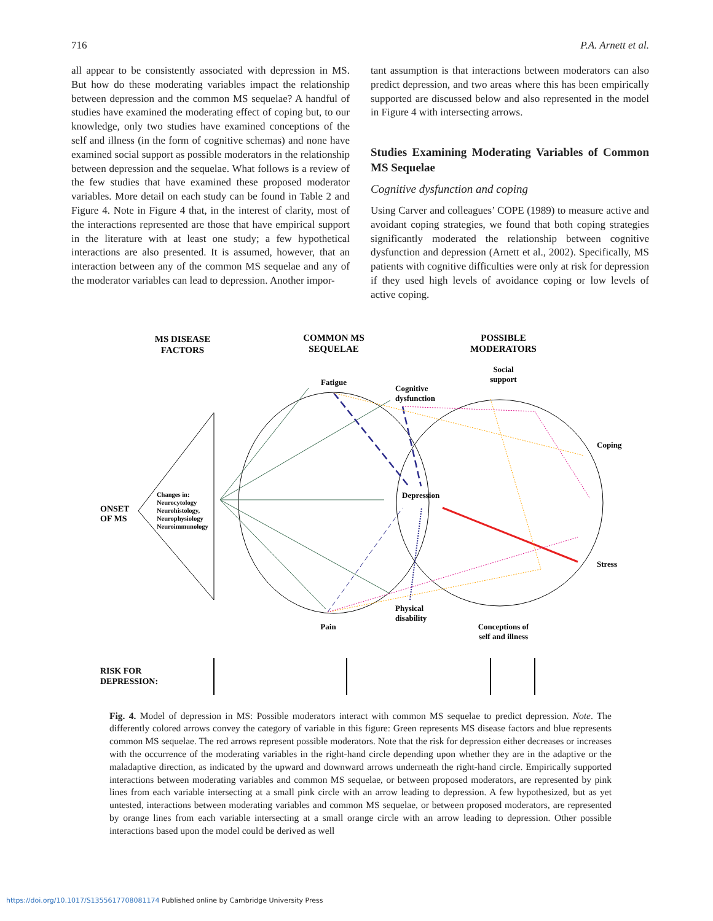716 P.A. Arnett et al.
all appear to be consistently associated with depression in MS. But how do these moderating variables impact the relationship between depression and the common MS sequelae? A handful of studies have examined the moderating effect of coping but, to our knowledge, only two studies have examined conceptions of the self and illness (in the form of cognitive schemas) and none have examined social support as possible moderators in the relationship between depression and the sequelae. What follows is a review of the few studies that have examined these proposed moderator variables. More detail on each study can be found in Table 2 and Figure 4. Note in Figure 4 that, in the interest of clarity, most of the interactions represented are those that have empirical support in the literature with at least one study; a few hypothetical interactions are also presented. It is assumed, however, that an interaction between any of the common MS sequelae and any of the moderator variables can lead to depression. Another impor-
tant assumption is that interactions between moderators can also predict depression, and two areas where this has been empirically supported are discussed below and also represented in the model in Figure 4 with intersecting arrows.
Studies Examining Moderating Variables of Common MS Sequelae
Cognitive dysfunction and coping
Using Carver and colleagues’ COPE (1989) to measure active and avoidant coping strategies, we found that both coping strategies significantly moderated the relationship between cognitive dysfunction and depression (Arnett et al., 2002). Specifically, MS patients with cognitive difficulties were only at risk for depression if they used high levels of avoidance coping or low levels of active coping.
MS DISEASE
FACTORS
COMMON MS
SEQUELAE
POSSIBLE
MODERATORS
Changes in:
Neurocytology
Neurohistology,
Neurophysiology
Neuroimmunology
ONSET
OF MS
Fatigue
Cognitive
dysfunction
Depression
Pain
Physical
disability
Social
support
Coping
Stress
Conceptions of
self and illness
RISK FOR
DEPRESSION:
Fig. 4. Model of depression in MS: Possible moderators interact with common MS sequelae to predict depression. Note. The differently colored arrows convey the category of variable in this figure: Green represents MS disease factors and blue represents common MS sequelae. The red arrows represent possible moderators. Note that the risk for depression either decreases or increases with the occurrence of the moderating variables in the right-hand circle depending upon whether they are in the adaptive or the maladaptive direction, as indicated by the upward and downward arrows underneath the right-hand circle. Empirically supported interactions between moderating variables and common MS sequelae, or between proposed moderators, are represented by pink lines from each variable intersecting at a small pink circle with an arrow leading to depression. A few hypothesized, but as yet untested, interactions between moderating variables and common MS sequelae, or between proposed moderators, are represented by orange lines from each variable intersecting at a small orange circle with an arrow leading to depression. Other possible interactions based upon the model could be derived as well
https://doi.org/10.1017/S1355617708081174 Published online by Cambridge University Press